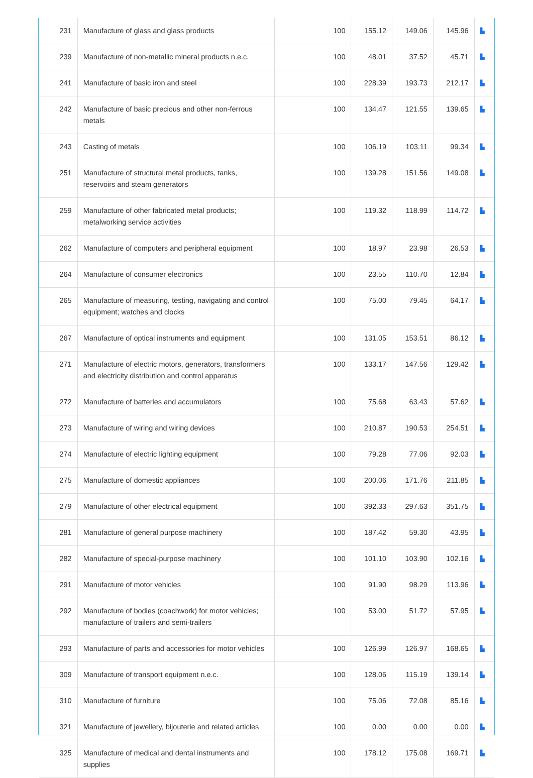| 231 | Manufacture of glass and glass products | 100 | 155.12 | 149.06 | 145.96 | ▙ |
| 239 | Manufacture of non-metallic mineral products n.e.c. | 100 | 48.01 | 37.52 | 45.71 | ▙ |
| 241 | Manufacture of basic iron and steel | 100 | 228.39 | 193.73 | 212.17 | ▙ |
| 242 | Manufacture of basic precious and other non-ferrous metals | 100 | 134.47 | 121.55 | 139.65 | ▙ |
| 243 | Casting of metals | 100 | 106.19 | 103.11 | 99.34 | ▙ |
| 251 | Manufacture of structural metal products, tanks, reservoirs and steam generators | 100 | 139.28 | 151.56 | 149.08 | ▙ |
| 259 | Manufacture of other fabricated metal products; metalworking service activities | 100 | 119.32 | 118.99 | 114.72 | ▙ |
| 262 | Manufacture of computers and peripheral equipment | 100 | 18.97 | 23.98 | 26.53 | ▙ |
| 264 | Manufacture of consumer electronics | 100 | 23.55 | 110.70 | 12.84 | ▙ |
| 265 | Manufacture of measuring, testing, navigating and control equipment; watches and clocks | 100 | 75.00 | 79.45 | 64.17 | ▙ |
| 267 | Manufacture of optical instruments and equipment | 100 | 131.05 | 153.51 | 86.12 | ▙ |
| 271 | Manufacture of electric motors, generators, transformers and electricity distribution and control apparatus | 100 | 133.17 | 147.56 | 129.42 | ▙ |
| 272 | Manufacture of batteries and accumulators | 100 | 75.68 | 63.43 | 57.62 | ▙ |
| 273 | Manufacture of wiring and wiring devices | 100 | 210.87 | 190.53 | 254.51 | ▙ |
| 274 | Manufacture of electric lighting equipment | 100 | 79.28 | 77.06 | 92.03 | ▙ |
| 275 | Manufacture of domestic appliances | 100 | 200.06 | 171.76 | 211.85 | ▙ |
| 279 | Manufacture of other electrical equipment | 100 | 392.33 | 297.63 | 351.75 | ▙ |
| 281 | Manufacture of general purpose machinery | 100 | 187.42 | 59.30 | 43.95 | ▙ |
| 282 | Manufacture of special-purpose machinery | 100 | 101.10 | 103.90 | 102.16 | ▙ |
| 291 | Manufacture of motor vehicles | 100 | 91.90 | 98.29 | 113.96 | ▙ |
| 292 | Manufacture of bodies (coachwork) for motor vehicles; manufacture of trailers and semi-trailers | 100 | 53.00 | 51.72 | 57.95 | ▙ |
| 293 | Manufacture of parts and accessories for motor vehicles | 100 | 126.99 | 126.97 | 168.65 | ▙ |
| 309 | Manufacture of transport equipment n.e.c. | 100 | 128.06 | 115.19 | 139.14 | ▙ |
| 310 | Manufacture of furniture | 100 | 75.06 | 72.08 | 85.16 | ▙ |
| 321 | Manufacture of jewellery, bijouterie and related articles | 100 | 0.00 | 0.00 | 0.00 | ▙ |
| 325 | Manufacture of medical and dental instruments and supplies | 100 | 178.12 | 175.08 | 169.71 | ▙ |